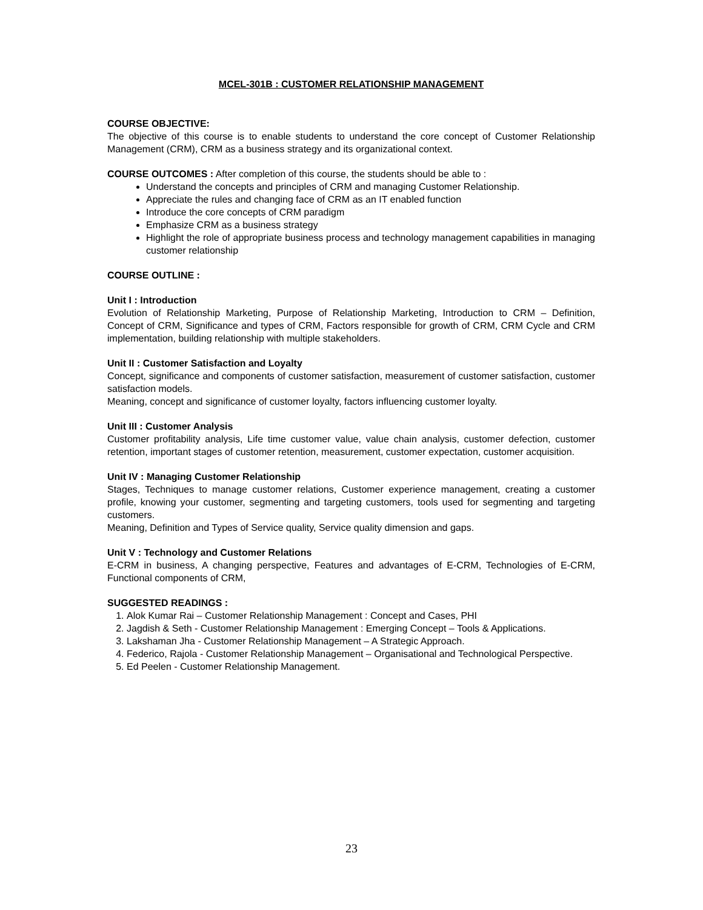MCEL-301B : CUSTOMER RELATIONSHIP MANAGEMENT
COURSE OBJECTIVE:
The objective of this course is to enable students to understand the core concept of Customer Relationship Management (CRM), CRM as a business strategy and its organizational context.
COURSE OUTCOMES : After completion of this course, the students should be able to :
Understand the concepts and principles of CRM and managing Customer Relationship.
Appreciate the rules and changing face of CRM as an IT enabled function
Introduce the core concepts of CRM paradigm
Emphasize CRM as a business strategy
Highlight the role of appropriate business process and technology management capabilities in managing customer relationship
COURSE OUTLINE :
Unit I : Introduction
Evolution of Relationship Marketing, Purpose of Relationship Marketing, Introduction to CRM – Definition, Concept of CRM, Significance and types of CRM, Factors responsible for growth of CRM, CRM Cycle and CRM implementation, building relationship with multiple stakeholders.
Unit II : Customer Satisfaction and Loyalty
Concept, significance and components of customer satisfaction, measurement of customer satisfaction, customer satisfaction models.
Meaning, concept and significance of customer loyalty, factors influencing customer loyalty.
Unit III : Customer Analysis
Customer profitability analysis, Life time customer value, value chain analysis, customer defection, customer retention, important stages of customer retention, measurement, customer expectation, customer acquisition.
Unit IV : Managing Customer Relationship
Stages, Techniques to manage customer relations, Customer experience management, creating a customer profile, knowing your customer, segmenting and targeting customers, tools used for segmenting and targeting customers.
Meaning, Definition and Types of Service quality, Service quality dimension and gaps.
Unit V : Technology and Customer Relations
E-CRM in business, A changing perspective, Features and advantages of E-CRM, Technologies of E-CRM, Functional components of CRM,
SUGGESTED READINGS :
1. Alok Kumar Rai – Customer Relationship Management : Concept and Cases, PHI
2. Jagdish & Seth - Customer Relationship Management : Emerging Concept – Tools & Applications.
3. Lakshaman Jha - Customer Relationship Management – A Strategic Approach.
4. Federico, Rajola - Customer Relationship Management – Organisational and Technological Perspective.
5. Ed Peelen - Customer Relationship Management.
23